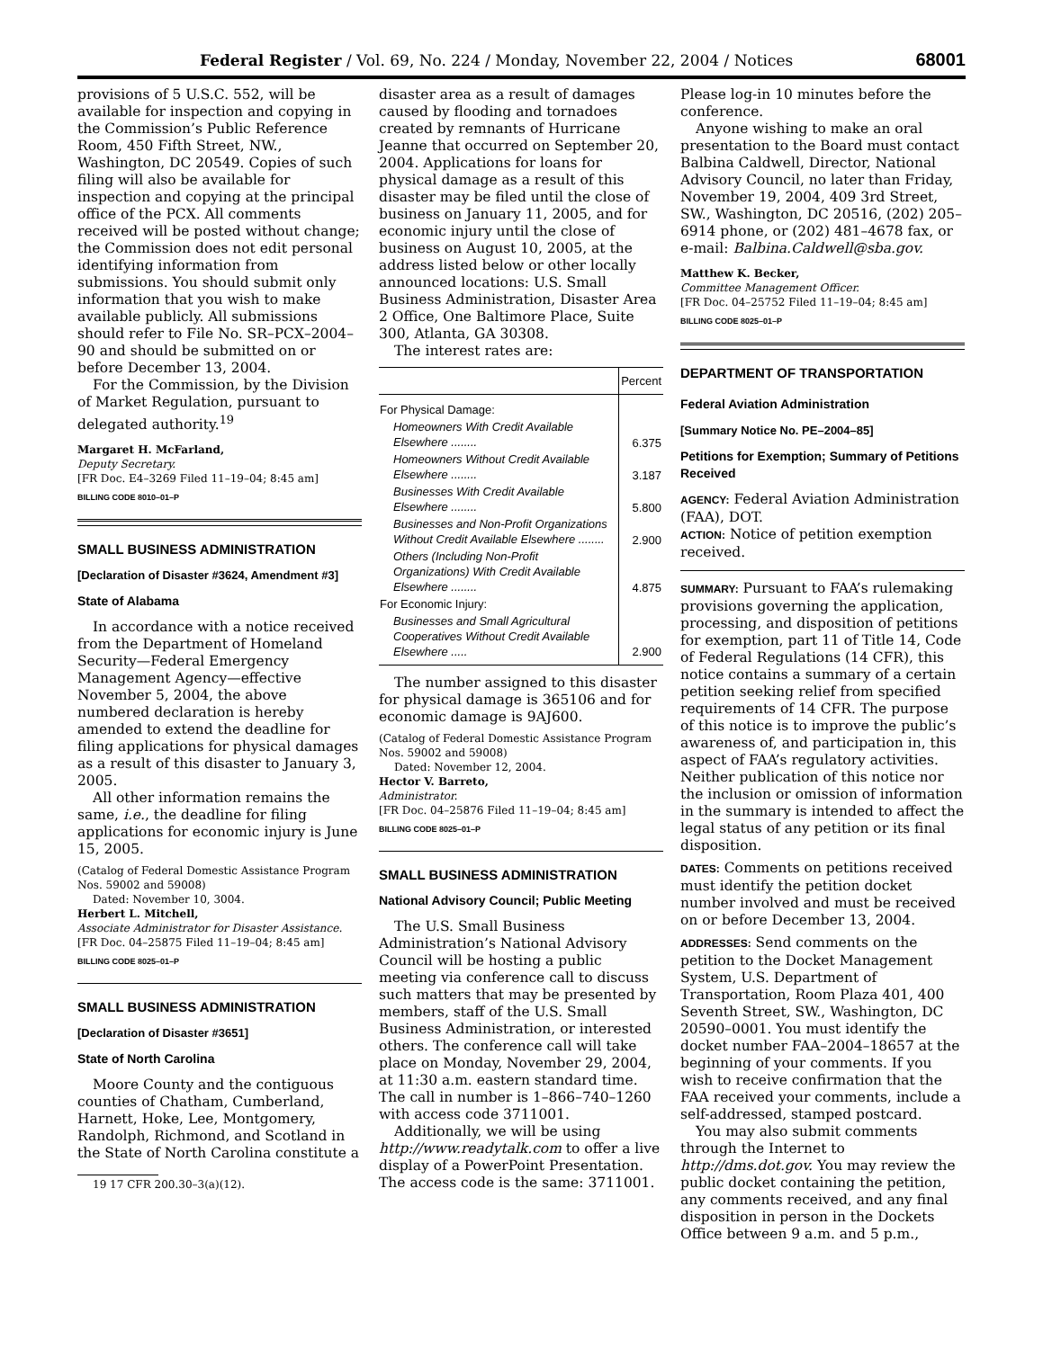Federal Register / Vol. 69, No. 224 / Monday, November 22, 2004 / Notices
68001
provisions of 5 U.S.C. 552, will be available for inspection and copying in the Commission’s Public Reference Room, 450 Fifth Street, NW., Washington, DC 20549. Copies of such filing will also be available for inspection and copying at the principal office of the PCX. All comments received will be posted without change; the Commission does not edit personal identifying information from submissions. You should submit only information that you wish to make available publicly. All submissions should refer to File No. SR–PCX–2004–90 and should be submitted on or before December 13, 2004.
For the Commission, by the Division of Market Regulation, pursuant to delegated authority.<sup>19</sup>
Margaret H. McFarland,
Deputy Secretary.
[FR Doc. E4–3269 Filed 11–19–04; 8:45 am]
BILLING CODE 8010–01–P
SMALL BUSINESS ADMINISTRATION
[Declaration of Disaster #3624, Amendment #3]
State of Alabama
In accordance with a notice received from the Department of Homeland Security—Federal Emergency Management Agency—effective November 5, 2004, the above numbered declaration is hereby amended to extend the deadline for filing applications for physical damages as a result of this disaster to January 3, 2005.
All other information remains the same, i.e., the deadline for filing applications for economic injury is June 15, 2005.
(Catalog of Federal Domestic Assistance Program Nos. 59002 and 59008)
Dated: November 10, 3004.
Herbert L. Mitchell,
Associate Administrator for Disaster Assistance.
[FR Doc. 04–25875 Filed 11–19–04; 8:45 am]
BILLING CODE 8025–01–P
SMALL BUSINESS ADMINISTRATION
[Declaration of Disaster #3651]
State of North Carolina
Moore County and the contiguous counties of Chatham, Cumberland, Harnett, Hoke, Lee, Montgomery, Randolph, Richmond, and Scotland in the State of North Carolina constitute a
19 17 CFR 200.30–3(a)(12).
disaster area as a result of damages caused by flooding and tornadoes created by remnants of Hurricane Jeanne that occurred on September 20, 2004. Applications for loans for physical damage as a result of this disaster may be filed until the close of business on January 11, 2005, and for economic injury until the close of business on August 10, 2005, at the address listed below or other locally announced locations: U.S. Small Business Administration, Disaster Area 2 Office, One Baltimore Place, Suite 300, Atlanta, GA 30308.
The interest rates are:
| | Percent |
| --- | --- |
| For Physical Damage: | |
| Homeowners With Credit Available Elsewhere ........ | 6.375 |
| Homeowners Without Credit Available Elsewhere ........ | 3.187 |
| Businesses With Credit Available Elsewhere ........ | 5.800 |
| Businesses and Non-Profit Organizations Without Credit Available Elsewhere ........ | 2.900 |
| Others (Including Non-Profit Organizations) With Credit Available Elsewhere ........ | 4.875 |
| For Economic Injury: | |
| Businesses and Small Agricultural Cooperatives Without Credit Available Elsewhere ..... | 2.900 |
The number assigned to this disaster for physical damage is 365106 and for economic damage is 9AJ600.
(Catalog of Federal Domestic Assistance Program Nos. 59002 and 59008)
Dated: November 12, 2004.
Hector V. Barreto,
Administrator.
[FR Doc. 04–25876 Filed 11–19–04; 8:45 am]
BILLING CODE 8025–01–P
SMALL BUSINESS ADMINISTRATION
National Advisory Council; Public Meeting
The U.S. Small Business Administration’s National Advisory Council will be hosting a public meeting via conference call to discuss such matters that may be presented by members, staff of the U.S. Small Business Administration, or interested others. The conference call will take place on Monday, November 29, 2004, at 11:30 a.m. eastern standard time. The call in number is 1–866–740–1260 with access code 3711001.
Additionally, we will be using http://www.readytalk.com to offer a live display of a PowerPoint Presentation. The access code is the same: 3711001.
Please log-in 10 minutes before the conference.
Anyone wishing to make an oral presentation to the Board must contact Balbina Caldwell, Director, National Advisory Council, no later than Friday, November 19, 2004, 409 3rd Street, SW., Washington, DC 20516, (202) 205–6914 phone, or (202) 481–4678 fax, or e-mail: Balbina.Caldwell@sba.gov.
Matthew K. Becker,
Committee Management Officer.
[FR Doc. 04–25752 Filed 11–19–04; 8:45 am]
BILLING CODE 8025–01–P
DEPARTMENT OF TRANSPORTATION
Federal Aviation Administration
[Summary Notice No. PE–2004–85]
Petitions for Exemption; Summary of Petitions Received
AGENCY: Federal Aviation Administration (FAA), DOT.
ACTION: Notice of petition exemption received.
SUMMARY: Pursuant to FAA’s rulemaking provisions governing the application, processing, and disposition of petitions for exemption, part 11 of Title 14, Code of Federal Regulations (14 CFR), this notice contains a summary of a certain petition seeking relief from specified requirements of 14 CFR. The purpose of this notice is to improve the public’s awareness of, and participation in, this aspect of FAA’s regulatory activities. Neither publication of this notice nor the inclusion or omission of information in the summary is intended to affect the legal status of any petition or its final disposition.
DATES: Comments on petitions received must identify the petition docket number involved and must be received on or before December 13, 2004.
ADDRESSES: Send comments on the petition to the Docket Management System, U.S. Department of Transportation, Room Plaza 401, 400 Seventh Street, SW., Washington, DC 20590–0001. You must identify the docket number FAA–2004–18657 at the beginning of your comments. If you wish to receive confirmation that the FAA received your comments, include a self-addressed, stamped postcard.
You may also submit comments through the Internet to http://dms.dot.gov. You may review the public docket containing the petition, any comments received, and any final disposition in person in the Dockets Office between 9 a.m. and 5 p.m.,